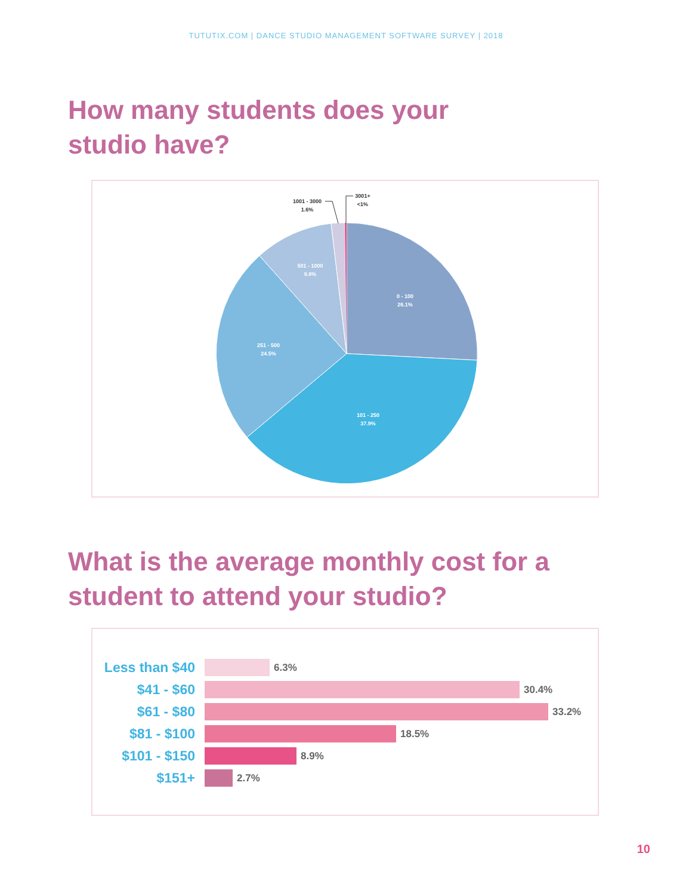TUTUTIX.COM | DANCE STUDIO MANAGEMENT SOFTWARE SURVEY | 2018
How many students does your
studio have?
0 - 100
26.1%
101 - 250
37.9%
251 - 500
24.5%
501 - 1000
9.8%
1001 - 3000
1.6%
3001+
<1%
What is the average monthly cost for a
student to attend your studio?
Less than $40
6.3%
$41 - $60
30.4%
$61 - $80
33.2%
$81 - $100
18.5%
$101 - $150
8.9%
$151+
2.7%
10